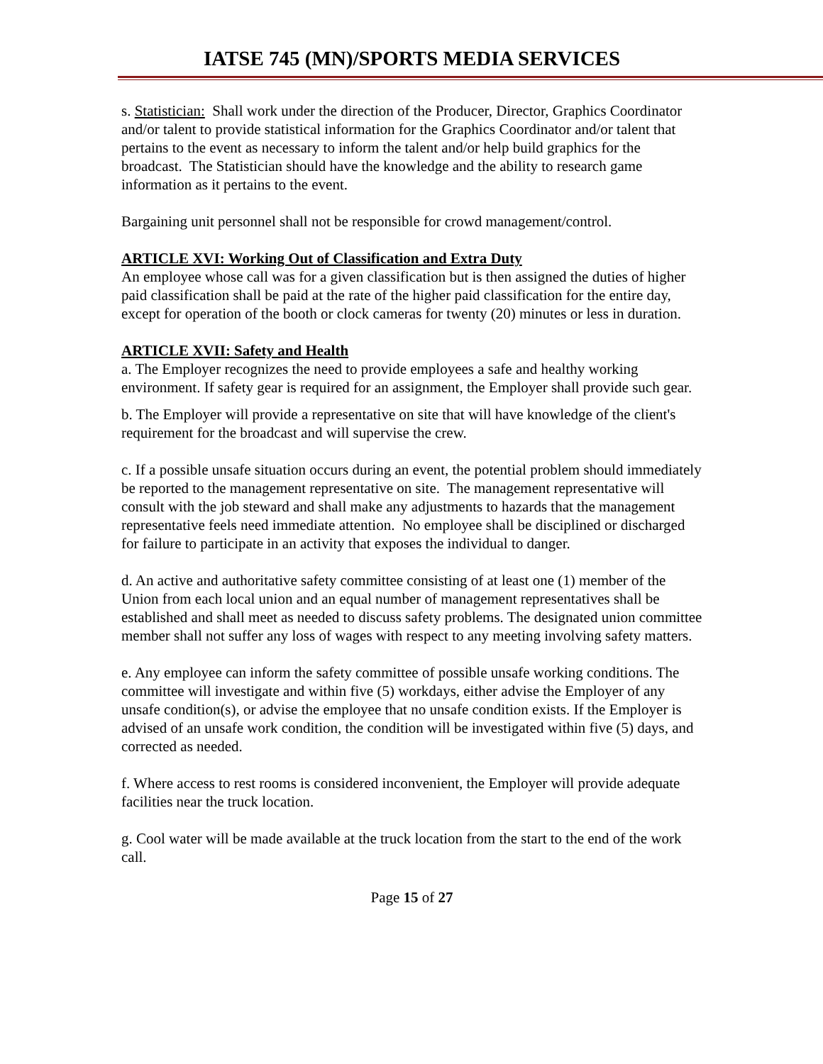IATSE 745 (MN)/SPORTS MEDIA SERVICES
s. Statistician: Shall work under the direction of the Producer, Director, Graphics Coordinator and/or talent to provide statistical information for the Graphics Coordinator and/or talent that pertains to the event as necessary to inform the talent and/or help build graphics for the broadcast. The Statistician should have the knowledge and the ability to research game information as it pertains to the event.
Bargaining unit personnel shall not be responsible for crowd management/control.
ARTICLE XVI: Working Out of Classification and Extra Duty
An employee whose call was for a given classification but is then assigned the duties of higher paid classification shall be paid at the rate of the higher paid classification for the entire day, except for operation of the booth or clock cameras for twenty (20) minutes or less in duration.
ARTICLE XVII: Safety and Health
a. The Employer recognizes the need to provide employees a safe and healthy working environment. If safety gear is required for an assignment, the Employer shall provide such gear.
b. The Employer will provide a representative on site that will have knowledge of the client's requirement for the broadcast and will supervise the crew.
c. If a possible unsafe situation occurs during an event, the potential problem should immediately be reported to the management representative on site. The management representative will consult with the job steward and shall make any adjustments to hazards that the management representative feels need immediate attention. No employee shall be disciplined or discharged for failure to participate in an activity that exposes the individual to danger.
d. An active and authoritative safety committee consisting of at least one (1) member of the Union from each local union and an equal number of management representatives shall be established and shall meet as needed to discuss safety problems. The designated union committee member shall not suffer any loss of wages with respect to any meeting involving safety matters.
e. Any employee can inform the safety committee of possible unsafe working conditions. The committee will investigate and within five (5) workdays, either advise the Employer of any unsafe condition(s), or advise the employee that no unsafe condition exists. If the Employer is advised of an unsafe work condition, the condition will be investigated within five (5) days, and corrected as needed.
f. Where access to rest rooms is considered inconvenient, the Employer will provide adequate facilities near the truck location.
g. Cool water will be made available at the truck location from the start to the end of the work call.
Page 15 of 27